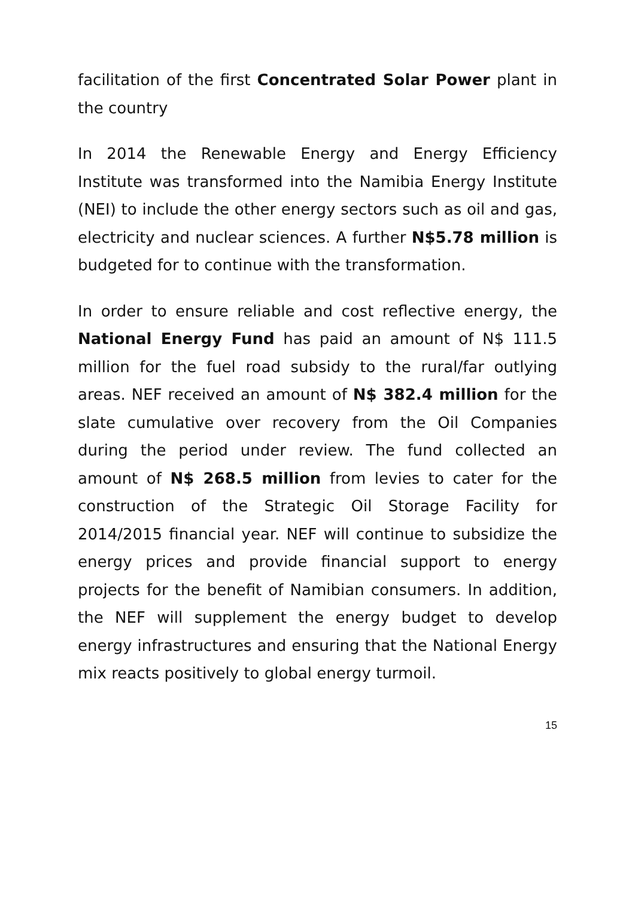facilitation of the first Concentrated Solar Power plant in the country
In 2014 the Renewable Energy and Energy Efficiency Institute was transformed into the Namibia Energy Institute (NEI) to include the other energy sectors such as oil and gas, electricity and nuclear sciences. A further N$5.78 million is budgeted for to continue with the transformation.
In order to ensure reliable and cost reflective energy, the National Energy Fund has paid an amount of N$ 111.5 million for the fuel road subsidy to the rural/far outlying areas. NEF received an amount of N$ 382.4 million for the slate cumulative over recovery from the Oil Companies during the period under review. The fund collected an amount of N$ 268.5 million from levies to cater for the construction of the Strategic Oil Storage Facility for 2014/2015 financial year. NEF will continue to subsidize the energy prices and provide financial support to energy projects for the benefit of Namibian consumers. In addition, the NEF will supplement the energy budget to develop energy infrastructures and ensuring that the National Energy mix reacts positively to global energy turmoil.
15